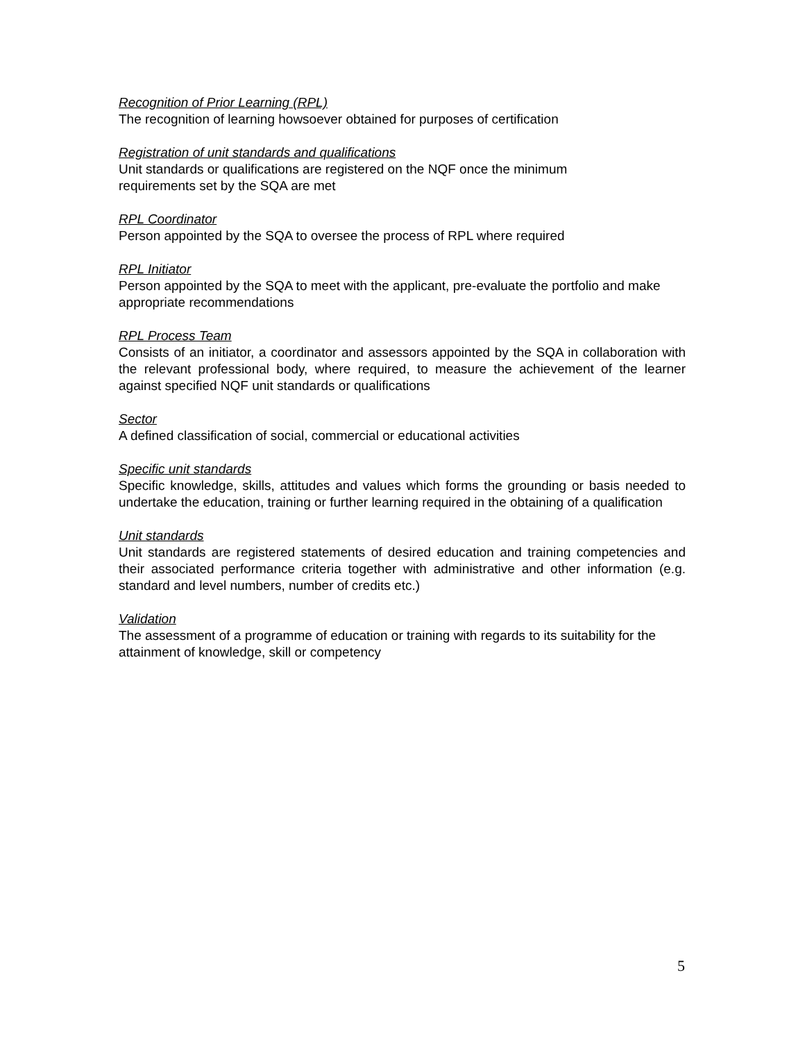Recognition of Prior Learning (RPL)
The recognition of learning howsoever obtained for purposes of certification
Registration of unit standards and qualifications
Unit standards or qualifications are registered on the NQF once the minimum
requirements set by the SQA are met
RPL Coordinator
Person appointed by the SQA to oversee the process of RPL where required
RPL Initiator
Person appointed by the SQA to meet with the applicant, pre-evaluate the portfolio and make appropriate recommendations
RPL Process Team
Consists of an initiator, a coordinator and assessors appointed by the SQA in collaboration with the relevant professional body, where required, to measure the achievement of the learner against specified NQF unit standards or qualifications
Sector
A defined classification of social, commercial or educational activities
Specific unit standards
Specific knowledge, skills, attitudes and values which forms the grounding or basis needed to undertake the education, training or further learning required in the obtaining of a qualification
Unit standards
Unit standards are registered statements of desired education and training competencies and their associated performance criteria together with administrative and other information (e.g. standard and level numbers, number of credits etc.)
Validation
The assessment of a programme of education or training with regards to its suitability for the attainment of knowledge, skill or competency
5